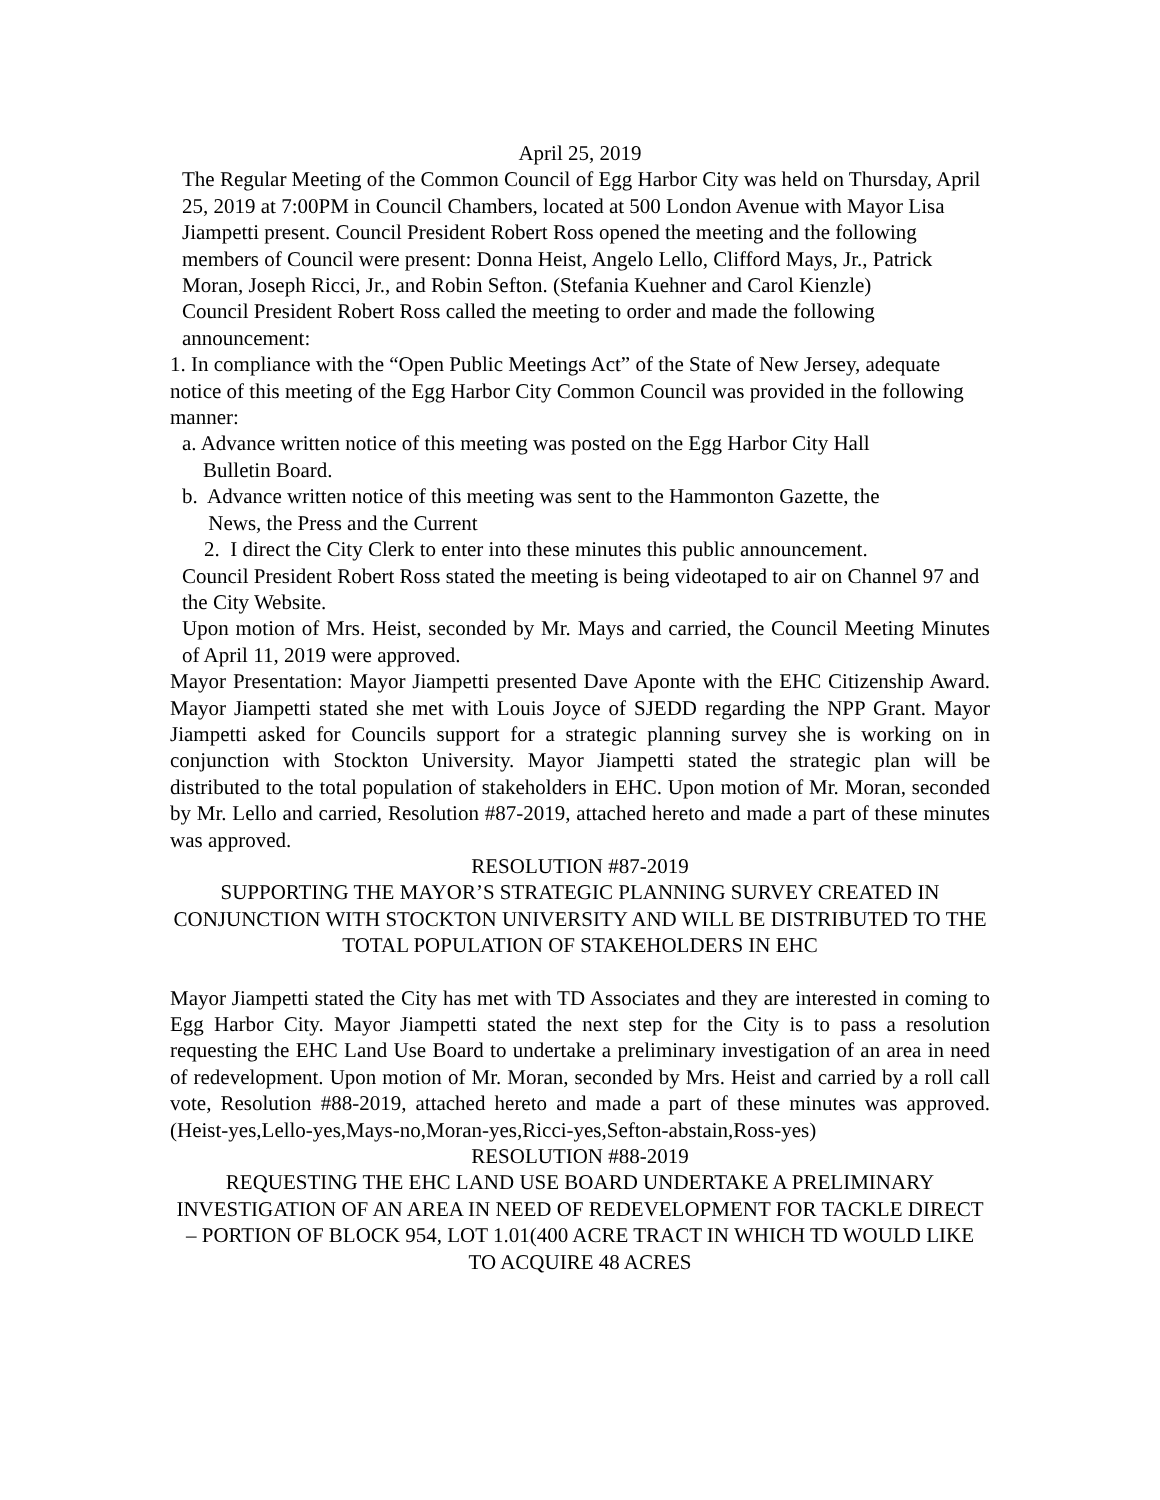April 25, 2019
The Regular Meeting of the Common Council of Egg Harbor City was held on Thursday, April 25, 2019 at 7:00PM in Council Chambers, located at 500 London Avenue with Mayor Lisa Jiampetti present. Council President Robert Ross opened the meeting and the following members of Council were present: Donna Heist, Angelo Lello, Clifford Mays, Jr., Patrick Moran, Joseph Ricci, Jr., and Robin Sefton. (Stefania Kuehner and Carol Kienzle)
Council President Robert Ross called the meeting to order and made the following announcement:
1. In compliance with the “Open Public Meetings Act” of the State of New Jersey, adequate notice of this meeting of the Egg Harbor City Common Council was provided in the following manner:
a. Advance written notice of this meeting was posted on the Egg Harbor City Hall
Bulletin Board.
b. Advance written notice of this meeting was sent to the Hammonton Gazette, the
News, the Press and the Current
2. I direct the City Clerk to enter into these minutes this public announcement.
Council President Robert Ross stated the meeting is being videotaped to air on Channel 97 and the City Website.
Upon motion of Mrs. Heist, seconded by Mr. Mays and carried, the Council Meeting Minutes of April 11, 2019 were approved.
Mayor Presentation: Mayor Jiampetti presented Dave Aponte with the EHC Citizenship Award. Mayor Jiampetti stated she met with Louis Joyce of SJEDD regarding the NPP Grant. Mayor Jiampetti asked for Councils support for a strategic planning survey she is working on in conjunction with Stockton University. Mayor Jiampetti stated the strategic plan will be distributed to the total population of stakeholders in EHC. Upon motion of Mr. Moran, seconded by Mr. Lello and carried, Resolution #87-2019, attached hereto and made a part of these minutes was approved.
RESOLUTION #87-2019
SUPPORTING THE MAYOR’S STRATEGIC PLANNING SURVEY CREATED IN CONJUNCTION WITH STOCKTON UNIVERSITY AND WILL BE DISTRIBUTED TO THE TOTAL POPULATION OF STAKEHOLDERS IN EHC
Mayor Jiampetti stated the City has met with TD Associates and they are interested in coming to Egg Harbor City. Mayor Jiampetti stated the next step for the City is to pass a resolution requesting the EHC Land Use Board to undertake a preliminary investigation of an area in need of redevelopment. Upon motion of Mr. Moran, seconded by Mrs. Heist and carried by a roll call vote, Resolution #88-2019, attached hereto and made a part of these minutes was approved.(Heist-yes,Lello-yes,Mays-no,Moran-yes,Ricci-yes,Sefton-abstain,Ross-yes)
RESOLUTION #88-2019
REQUESTING THE EHC LAND USE BOARD UNDERTAKE A PRELIMINARY INVESTIGATION OF AN AREA IN NEED OF REDEVELOPMENT FOR TACKLE DIRECT – PORTION OF BLOCK 954, LOT 1.01(400 ACRE TRACT IN WHICH TD WOULD LIKE TO ACQUIRE 48 ACRES